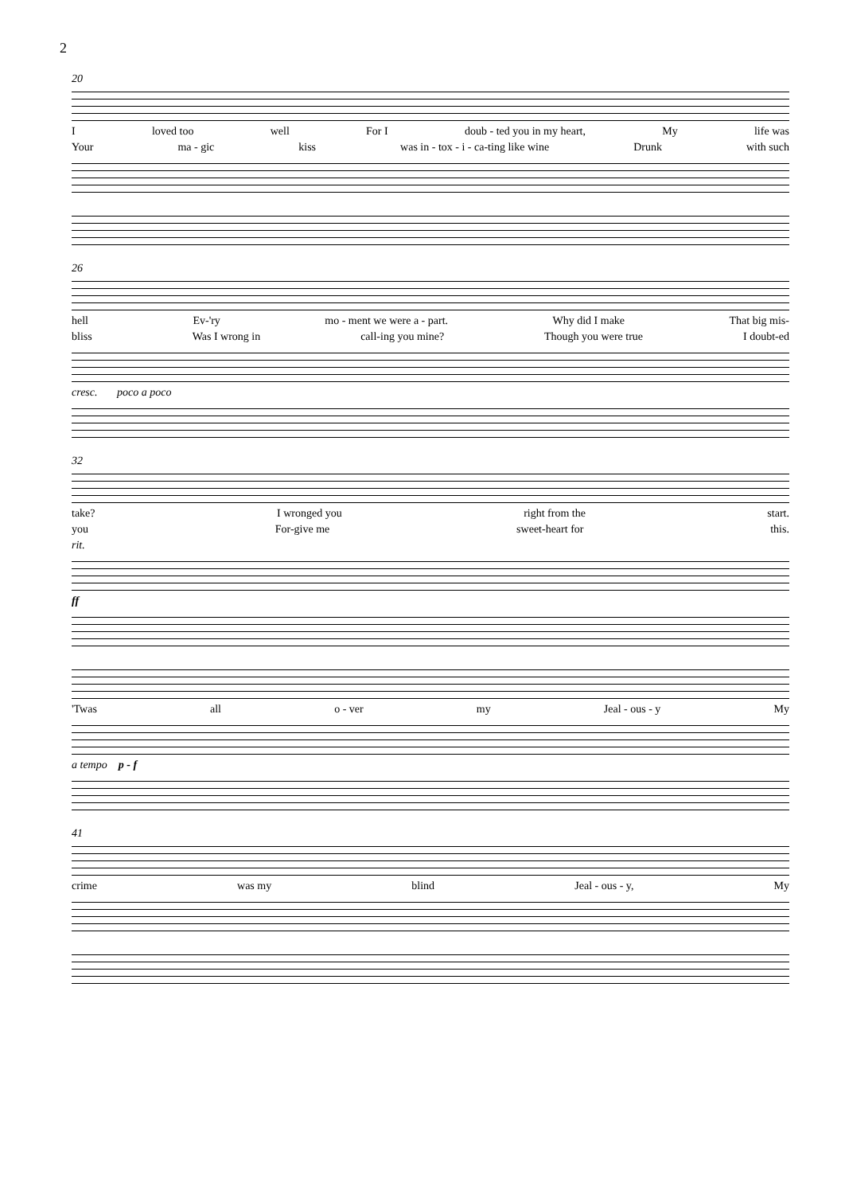2
20
Iloved too well For I doub - ted you in my heart, My life was
Your ma - gic kiss was in - tox - i - ca-ting like wine Drunk with such
26
hell Ev-'ry mo - ment we were a - part. Why did I make That big mis-
bliss Was I wrong in call-ing you mine? Though you were true I doubt-ed
cresc. poco a poco
32
take? I wronged you right from the start.
you For-give me sweet-heart for this.
rit.
ff
'Twas all o - ver my Jeal - ous - y My
a tempo p - f
41
crime was my blind Jeal - ous - y, My